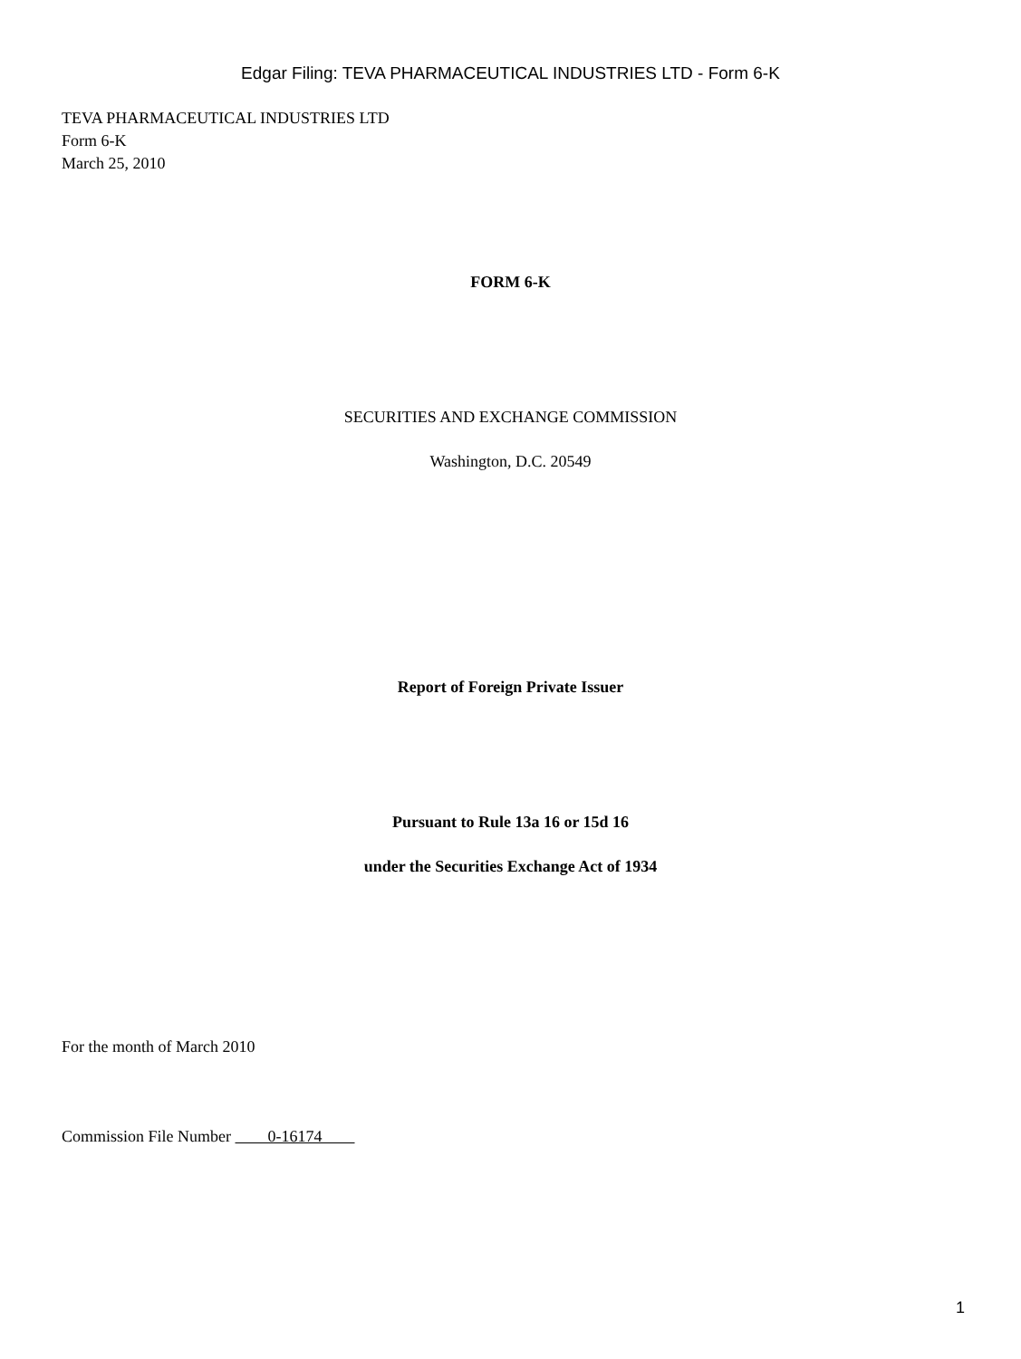Edgar Filing: TEVA PHARMACEUTICAL INDUSTRIES LTD - Form 6-K
TEVA PHARMACEUTICAL INDUSTRIES LTD
Form 6-K
March 25, 2010
FORM 6-K
SECURITIES AND EXCHANGE COMMISSION
Washington, D.C. 20549
Report of Foreign Private Issuer
Pursuant to Rule 13a 16 or 15d 16
under the Securities Exchange Act of 1934
For the month of March 2010
Commission File Number 0-16174
1